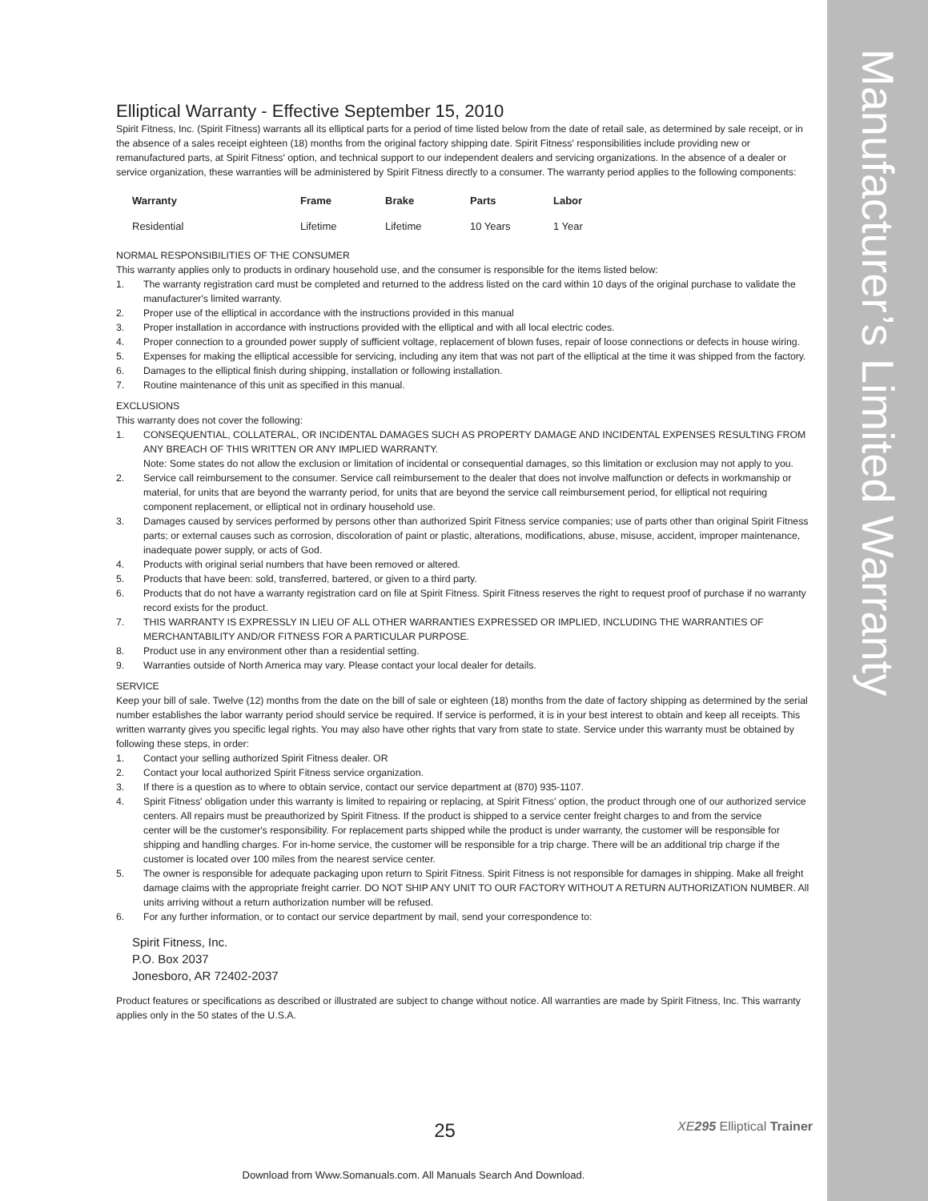Manufacturer’s Limited Warranty
Elliptical Warranty - Effective September 15, 2010
Spirit Fitness, Inc. (Spirit Fitness) warrants all its elliptical parts for a period of time listed below from the date of retail sale, as determined by sale receipt, or in the absence of a sales receipt eighteen (18) months from the original factory shipping date. Spirit Fitness' responsibilities include providing new or remanufactured parts, at Spirit Fitness' option, and technical support to our independent dealers and servicing organizations. In the absence of a dealer or service organization, these warranties will be administered by Spirit Fitness directly to a consumer. The warranty period applies to the following components:
| Warranty | Frame | Brake | Parts | Labor |
| --- | --- | --- | --- | --- |
| Residential | Lifetime | Lifetime | 10 Years | 1 Year |
NORMAL RESPONSIBILITIES OF THE CONSUMER
This warranty applies only to products in ordinary household use, and the consumer is responsible for the items listed below:
1. The warranty registration card must be completed and returned to the address listed on the card within 10 days of the original purchase to validate the manufacturer's limited warranty.
2. Proper use of the elliptical in accordance with the instructions provided in this manual
3. Proper installation in accordance with instructions provided with the elliptical and with all local electric codes.
4. Proper connection to a grounded power supply of sufficient voltage, replacement of blown fuses, repair of loose connections or defects in house wiring.
5. Expenses for making the elliptical accessible for servicing, including any item that was not part of the elliptical at the time it was shipped from the factory.
6. Damages to the elliptical finish during shipping, installation or following installation.
7. Routine maintenance of this unit as specified in this manual.
EXCLUSIONS
This warranty does not cover the following:
1. CONSEQUENTIAL, COLLATERAL, OR INCIDENTAL DAMAGES SUCH AS PROPERTY DAMAGE AND INCIDENTAL EXPENSES RESULTING FROM ANY BREACH OF THIS WRITTEN OR ANY IMPLIED WARRANTY.
Note: Some states do not allow the exclusion or limitation of incidental or consequential damages, so this limitation or exclusion may not apply to you.
2. Service call reimbursement to the consumer. Service call reimbursement to the dealer that does not involve malfunction or defects in workmanship or material, for units that are beyond the warranty period, for units that are beyond the service call reimbursement period, for elliptical not requiring component replacement, or elliptical not in ordinary household use.
3. Damages caused by services performed by persons other than authorized Spirit Fitness service companies; use of parts other than original Spirit Fitness parts; or external causes such as corrosion, discoloration of paint or plastic, alterations, modifications, abuse, misuse, accident, improper maintenance, inadequate power supply, or acts of God.
4. Products with original serial numbers that have been removed or altered.
5. Products that have been: sold, transferred, bartered, or given to a third party.
6. Products that do not have a warranty registration card on file at Spirit Fitness. Spirit Fitness reserves the right to request proof of purchase if no warranty record exists for the product.
7. THIS WARRANTY IS EXPRESSLY IN LIEU OF ALL OTHER WARRANTIES EXPRESSED OR IMPLIED, INCLUDING THE WARRANTIES OF MERCHANTABILITY AND/OR FITNESS FOR A PARTICULAR PURPOSE.
8. Product use in any environment other than a residential setting.
9. Warranties outside of North America may vary. Please contact your local dealer for details.
SERVICE
Keep your bill of sale. Twelve (12) months from the date on the bill of sale or eighteen (18) months from the date of factory shipping as determined by the serial number establishes the labor warranty period should service be required. If service is performed, it is in your best interest to obtain and keep all receipts. This written warranty gives you specific legal rights. You may also have other rights that vary from state to state. Service under this warranty must be obtained by following these steps, in order:
1. Contact your selling authorized Spirit Fitness dealer. OR
2. Contact your local authorized Spirit Fitness service organization.
3. If there is a question as to where to obtain service, contact our service department at (870) 935-1107.
4. Spirit Fitness' obligation under this warranty is limited to repairing or replacing, at Spirit Fitness' option, the product through one of our authorized service centers. All repairs must be preauthorized by Spirit Fitness. If the product is shipped to a service center freight charges to and from the service
center will be the customer's responsibility. For replacement parts shipped while the product is under warranty, the customer will be responsible for shipping and handling charges. For in-home service, the customer will be responsible for a trip charge. There will be an additional trip charge if the customer is located over 100 miles from the nearest service center.
5. The owner is responsible for adequate packaging upon return to Spirit Fitness. Spirit Fitness is not responsible for damages in shipping. Make all freight damage claims with the appropriate freight carrier. DO NOT SHIP ANY UNIT TO OUR FACTORY WITHOUT A RETURN AUTHORIZATION NUMBER. All units arriving without a return authorization number will be refused.
6. For any further information, or to contact our service department by mail, send your correspondence to:
Spirit Fitness, Inc.
P.O. Box 2037
Jonesboro, AR 72402-2037
Product features or specifications as described or illustrated are subject to change without notice. All warranties are made by Spirit Fitness, Inc. This warranty applies only in the 50 states of the U.S.A.
25 XE 295 Elliptical Trainer
Download from Www.Somanuals.com. All Manuals Search And Download.